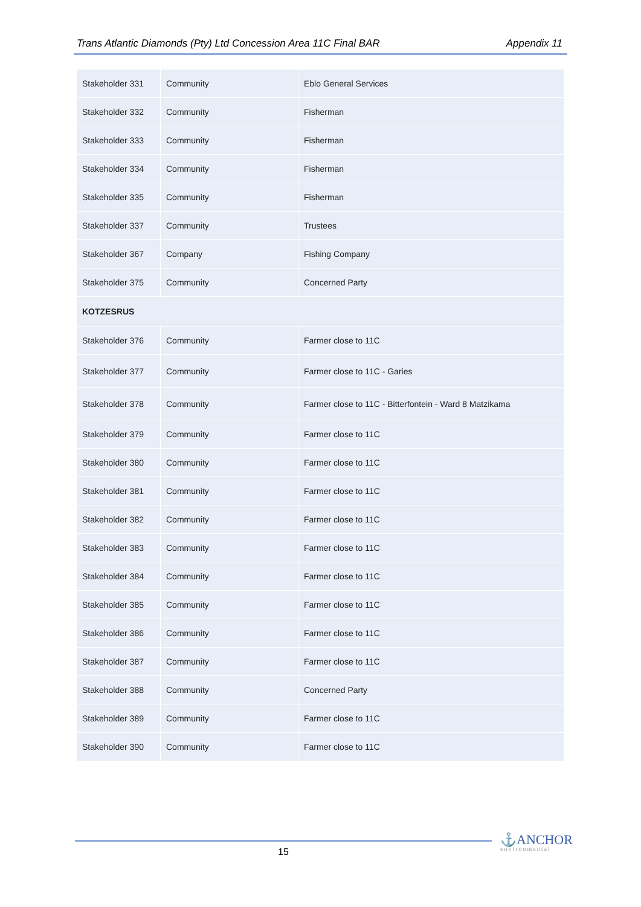Trans Atlantic Diamonds (Pty) Ltd Concession Area 11C Final BAR Appendix 11
| Stakeholder 331 | Community | Eblo General Services |
| Stakeholder 332 | Community | Fisherman |
| Stakeholder 333 | Community | Fisherman |
| Stakeholder 334 | Community | Fisherman |
| Stakeholder 335 | Community | Fisherman |
| Stakeholder 337 | Community | Trustees |
| Stakeholder 367 | Company | Fishing Company |
| Stakeholder 375 | Community | Concerned Party |
| KOTZESRUS | | |
| Stakeholder 376 | Community | Farmer close to 11C |
| Stakeholder 377 | Community | Farmer close to 11C - Garies |
| Stakeholder 378 | Community | Farmer close to 11C - Bitterfontein - Ward 8 Matzikama |
| Stakeholder 379 | Community | Farmer close to 11C |
| Stakeholder 380 | Community | Farmer close to 11C |
| Stakeholder 381 | Community | Farmer close to 11C |
| Stakeholder 382 | Community | Farmer close to 11C |
| Stakeholder 383 | Community | Farmer close to 11C |
| Stakeholder 384 | Community | Farmer close to 11C |
| Stakeholder 385 | Community | Farmer close to 11C |
| Stakeholder 386 | Community | Farmer close to 11C |
| Stakeholder 387 | Community | Farmer close to 11C |
| Stakeholder 388 | Community | Concerned Party |
| Stakeholder 389 | Community | Farmer close to 11C |
| Stakeholder 390 | Community | Farmer close to 11C |
15 ⚓ANCHOR
environmental